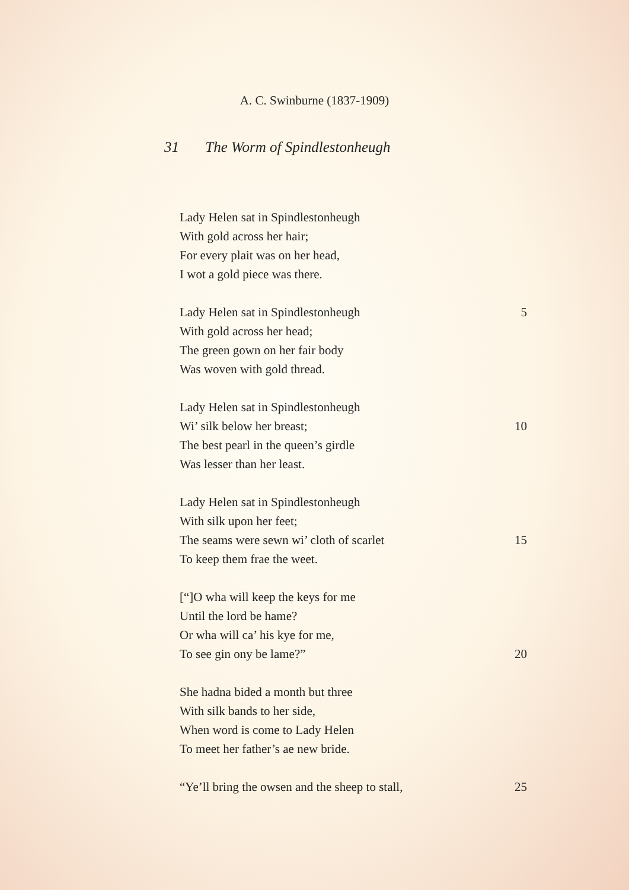A. C. Swinburne (1837-1909)
31 The Worm of Spindlestonheugh
Lady Helen sat in Spindlestonheugh
With gold across her hair;
For every plait was on her head,
I wot a gold piece was there.
Lady Helen sat in Spindlestonheugh 5
With gold across her head;
The green gown on her fair body
Was woven with gold thread.
Lady Helen sat in Spindlestonheugh
Wi’ silk below her breast; 10
The best pearl in the queen’s girdle
Was lesser than her least.
Lady Helen sat in Spindlestonheugh
With silk upon her feet;
The seams were sewn wi’ cloth of scarlet 15
To keep them frae the weet.
[“]O wha will keep the keys for me
Until the lord be hame?
Or wha will ca’ his kye for me,
To see gin ony be lame?” 20
She hadna bided a month but three
With silk bands to her side,
When word is come to Lady Helen
To meet her father’s ae new bride.
“Ye’ll bring the owsen and the sheep to stall, 25